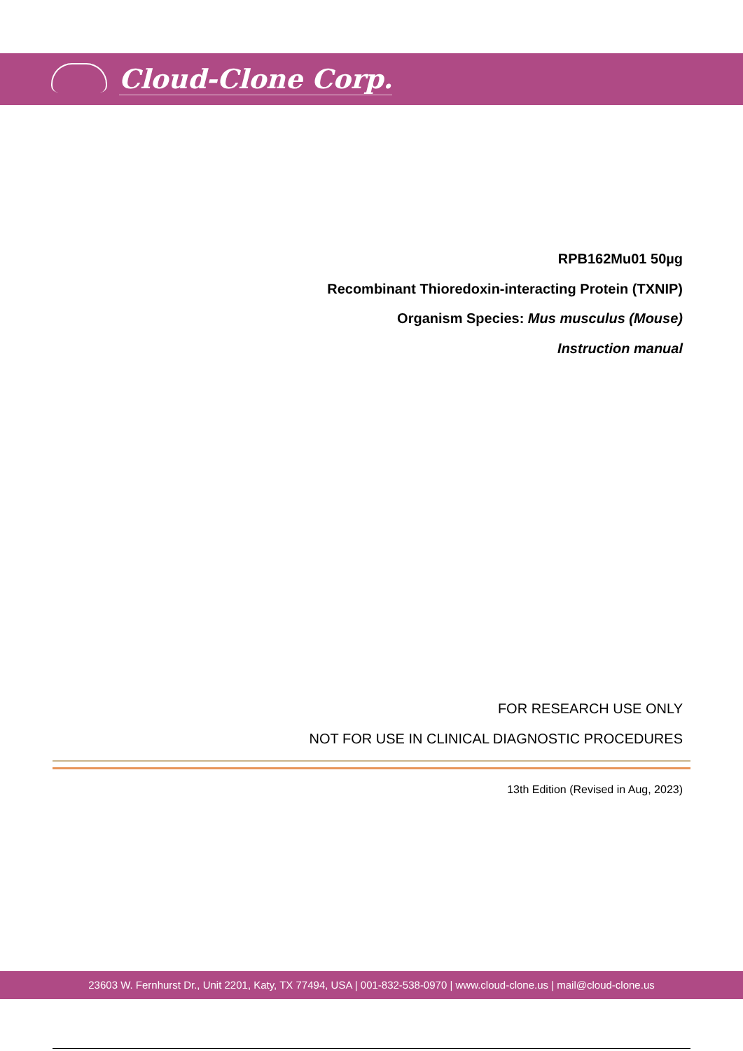Cloud-Clone Corp.
RPB162Mu01 50µg
Recombinant Thioredoxin-interacting Protein (TXNIP)
Organism Species: Mus musculus (Mouse)
Instruction manual
FOR RESEARCH USE ONLY
NOT FOR USE IN CLINICAL DIAGNOSTIC PROCEDURES
13th Edition (Revised in Aug, 2023)
23603 W. Fernhurst Dr., Unit 2201, Katy, TX 77494, USA | 001-832-538-0970 | www.cloud-clone.us | mail@cloud-clone.us